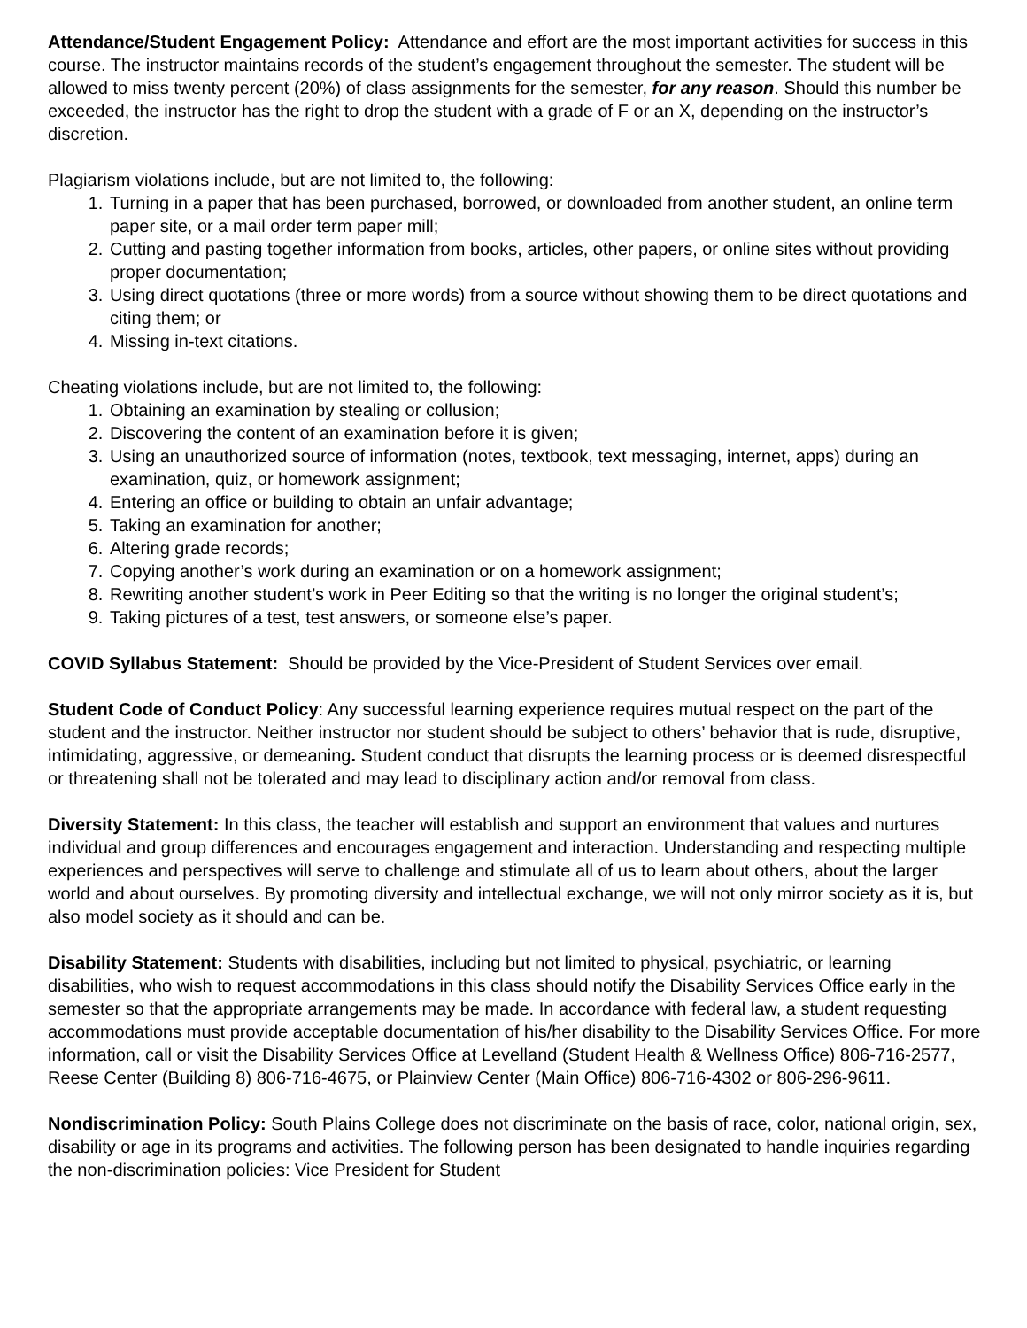Attendance/Student Engagement Policy: Attendance and effort are the most important activities for success in this course. The instructor maintains records of the student’s engagement throughout the semester. The student will be allowed to miss twenty percent (20%) of class assignments for the semester, for any reason. Should this number be exceeded, the instructor has the right to drop the student with a grade of F or an X, depending on the instructor’s discretion.
Plagiarism violations include, but are not limited to, the following:
1. Turning in a paper that has been purchased, borrowed, or downloaded from another student, an online term paper site, or a mail order term paper mill;
2. Cutting and pasting together information from books, articles, other papers, or online sites without providing proper documentation;
3. Using direct quotations (three or more words) from a source without showing them to be direct quotations and citing them; or
4. Missing in-text citations.
Cheating violations include, but are not limited to, the following:
1. Obtaining an examination by stealing or collusion;
2. Discovering the content of an examination before it is given;
3. Using an unauthorized source of information (notes, textbook, text messaging, internet, apps) during an examination, quiz, or homework assignment;
4. Entering an office or building to obtain an unfair advantage;
5. Taking an examination for another;
6. Altering grade records;
7. Copying another’s work during an examination or on a homework assignment;
8. Rewriting another student’s work in Peer Editing so that the writing is no longer the original student’s;
9. Taking pictures of a test, test answers, or someone else’s paper.
COVID Syllabus Statement: Should be provided by the Vice-President of Student Services over email.
Student Code of Conduct Policy: Any successful learning experience requires mutual respect on the part of the student and the instructor. Neither instructor nor student should be subject to others’ behavior that is rude, disruptive, intimidating, aggressive, or demeaning. Student conduct that disrupts the learning process or is deemed disrespectful or threatening shall not be tolerated and may lead to disciplinary action and/or removal from class.
Diversity Statement: In this class, the teacher will establish and support an environment that values and nurtures individual and group differences and encourages engagement and interaction. Understanding and respecting multiple experiences and perspectives will serve to challenge and stimulate all of us to learn about others, about the larger world and about ourselves. By promoting diversity and intellectual exchange, we will not only mirror society as it is, but also model society as it should and can be.
Disability Statement: Students with disabilities, including but not limited to physical, psychiatric, or learning disabilities, who wish to request accommodations in this class should notify the Disability Services Office early in the semester so that the appropriate arrangements may be made. In accordance with federal law, a student requesting accommodations must provide acceptable documentation of his/her disability to the Disability Services Office. For more information, call or visit the Disability Services Office at Levelland (Student Health & Wellness Office) 806-716-2577, Reese Center (Building 8) 806-716-4675, or Plainview Center (Main Office) 806-716-4302 or 806-296-9611.
Nondiscrimination Policy: South Plains College does not discriminate on the basis of race, color, national origin, sex, disability or age in its programs and activities. The following person has been designated to handle inquiries regarding the non-discrimination policies: Vice President for Student